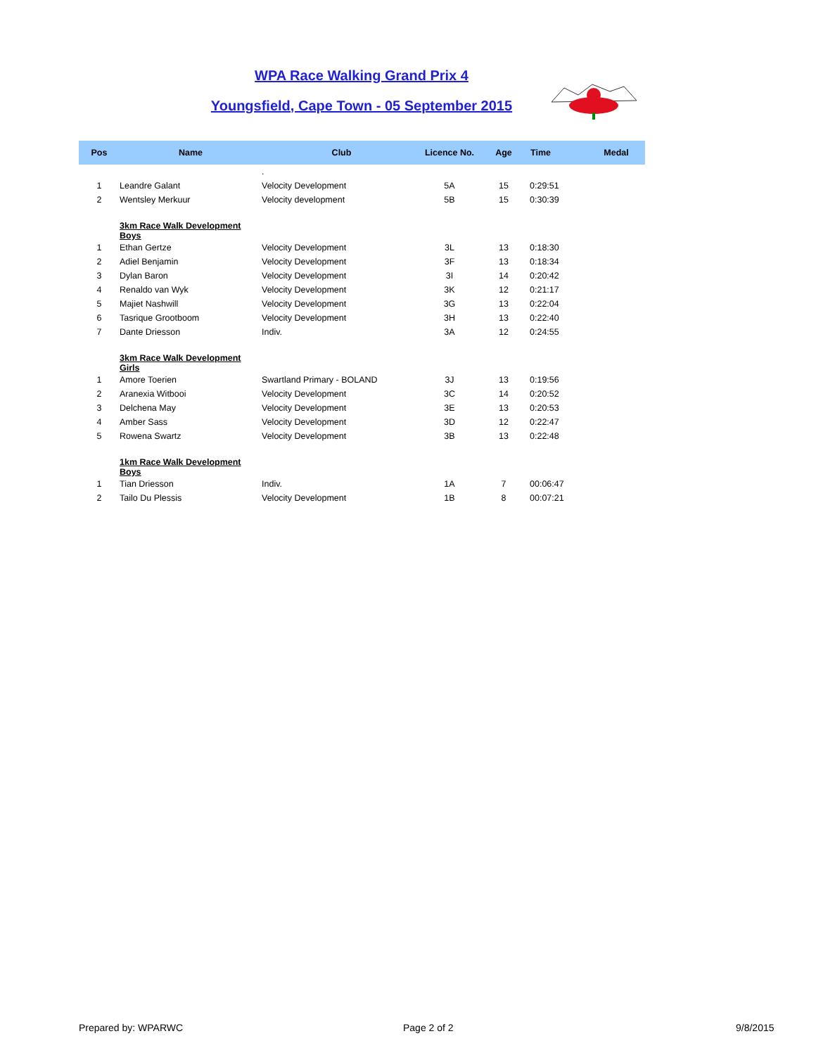WPA Race Walking Grand Prix 4
Youngsfield, Cape Town - 05 September 2015
| Pos | Name | Club | Licence No. | Age | Time | Medal |
| --- | --- | --- | --- | --- | --- | --- |
| | | . | | | | |
| 1 | Leandre Galant | Velocity Development | 5A | 15 | 0:29:51 | |
| 2 | Wentsley Merkuur | Velocity development | 5B | 15 | 0:30:39 | |
| | 3km Race Walk Development Boys | | | | | |
| 1 | Ethan Gertze | Velocity Development | 3L | 13 | 0:18:30 | |
| 2 | Adiel Benjamin | Velocity Development | 3F | 13 | 0:18:34 | |
| 3 | Dylan Baron | Velocity Development | 3I | 14 | 0:20:42 | |
| 4 | Renaldo van Wyk | Velocity Development | 3K | 12 | 0:21:17 | |
| 5 | Majiet Nashwill | Velocity Development | 3G | 13 | 0:22:04 | |
| 6 | Tasrique Grootboom | Velocity Development | 3H | 13 | 0:22:40 | |
| 7 | Dante Driesson | Indiv. | 3A | 12 | 0:24:55 | |
| | 3km Race Walk Development Girls | | | | | |
| 1 | Amore Toerien | Swartland Primary - BOLAND | 3J | 13 | 0:19:56 | |
| 2 | Aranexia Witbooi | Velocity Development | 3C | 14 | 0:20:52 | |
| 3 | Delchena May | Velocity Development | 3E | 13 | 0:20:53 | |
| 4 | Amber Sass | Velocity Development | 3D | 12 | 0:22:47 | |
| 5 | Rowena Swartz | Velocity Development | 3B | 13 | 0:22:48 | |
| | 1km Race Walk Development Boys | | | | | |
| 1 | Tian Driesson | Indiv. | 1A | 7 | 00:06:47 | |
| 2 | Tailo Du Plessis | Velocity Development | 1B | 8 | 00:07:21 | |
Prepared by: WPARWC Page 2 of 2 9/8/2015